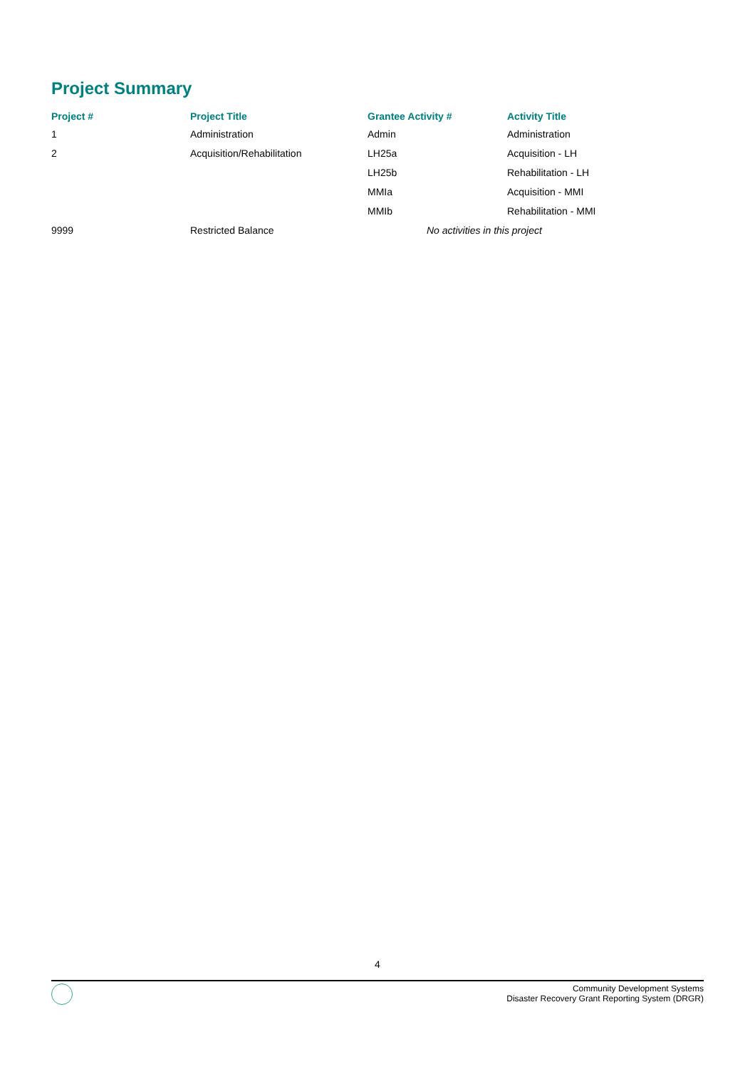Project Summary
| Project # | Project Title | Grantee Activity # | Activity Title |
| --- | --- | --- | --- |
| 1 | Administration | Admin | Administration |
| 2 | Acquisition/Rehabilitation | LH25a | Acquisition - LH |
| | | LH25b | Rehabilitation - LH |
| | | MMIa | Acquisition - MMI |
| | | MMIb | Rehabilitation - MMI |
| 9999 | Restricted Balance | No activities in this project | |
4
Community Development Systems
Disaster Recovery Grant Reporting System (DRGR)